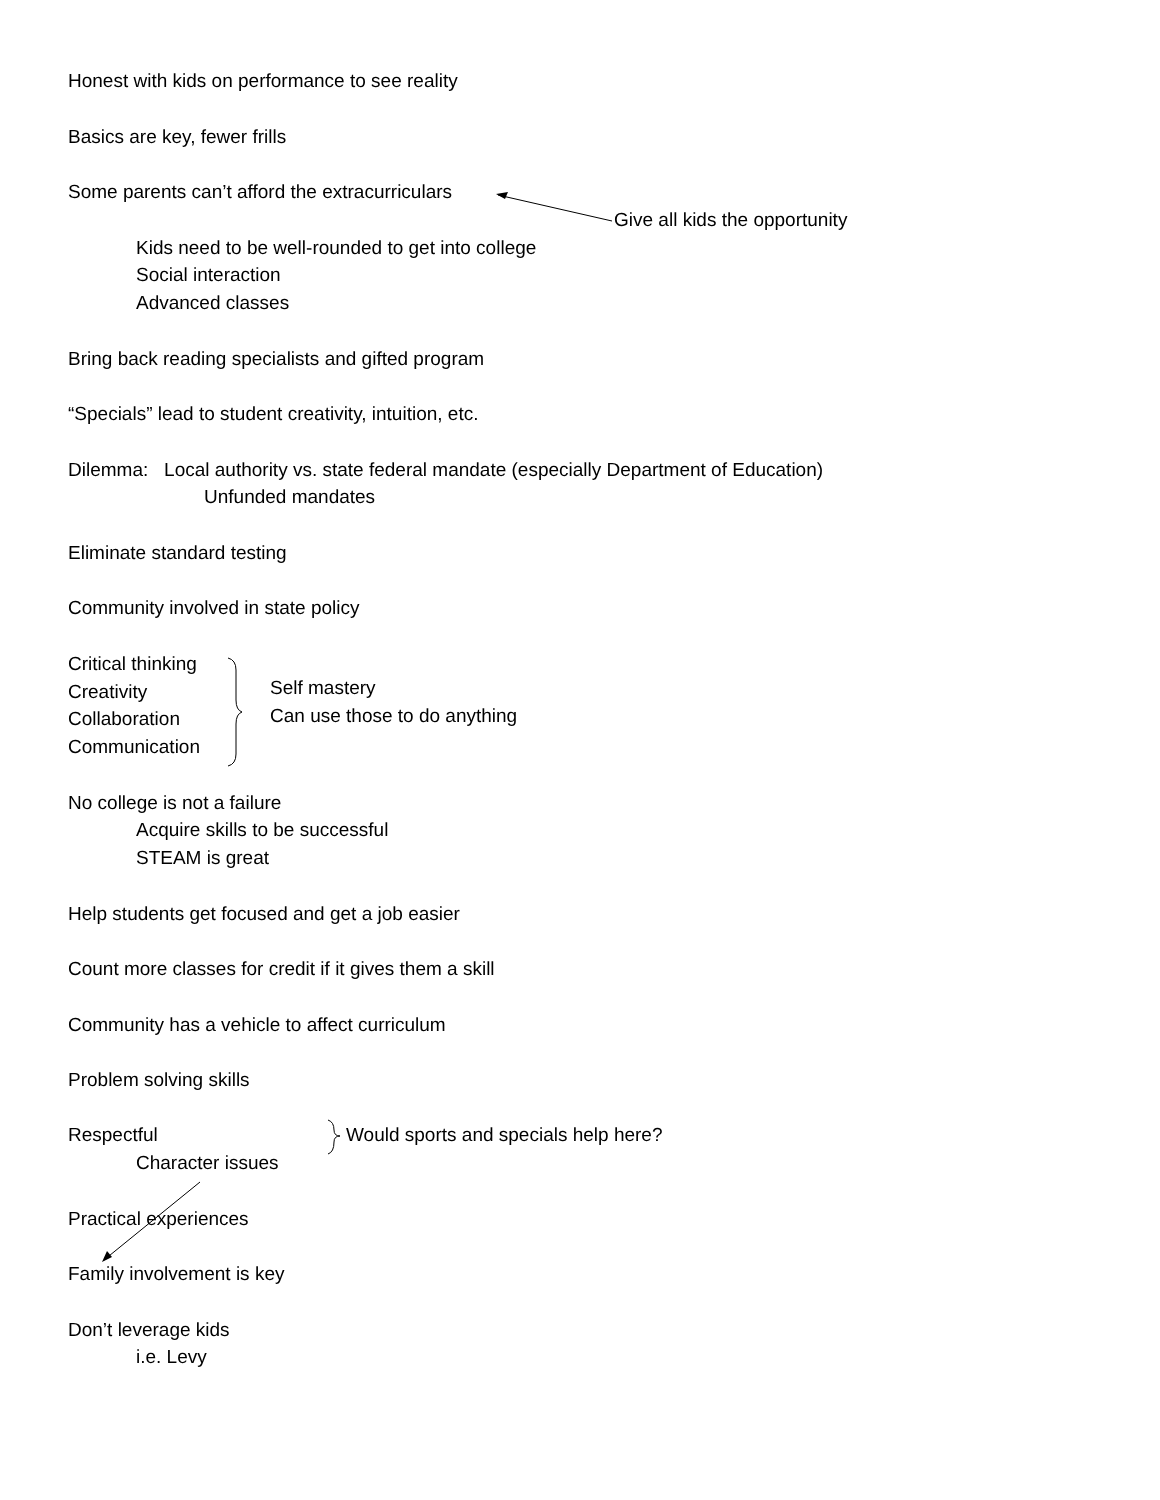Honest with kids on performance to see reality
Basics are key, fewer frills
Some parents can’t afford the extracurriculars
Give all kids the opportunity
Kids need to be well-rounded to get into college
Social interaction
Advanced classes
Bring back reading specialists and gifted program
“Specials” lead to student creativity, intuition, etc.
Dilemma: Local authority vs. state federal mandate (especially Department of Education)
Unfunded mandates
Eliminate standard testing
Community involved in state policy
Critical thinking
Self mastery
Creativity
Can use those to do anything
Collaboration
Communication
No college is not a failure
Acquire skills to be successful
STEAM is great
Help students get focused and get a job easier
Count more classes for credit if it gives them a skill
Community has a vehicle to affect curriculum
Problem solving skills
Respectful Would sports and specials help here?
Character issues
Practical experiences
Family involvement is key
Don’t leverage kids
i.e. Levy